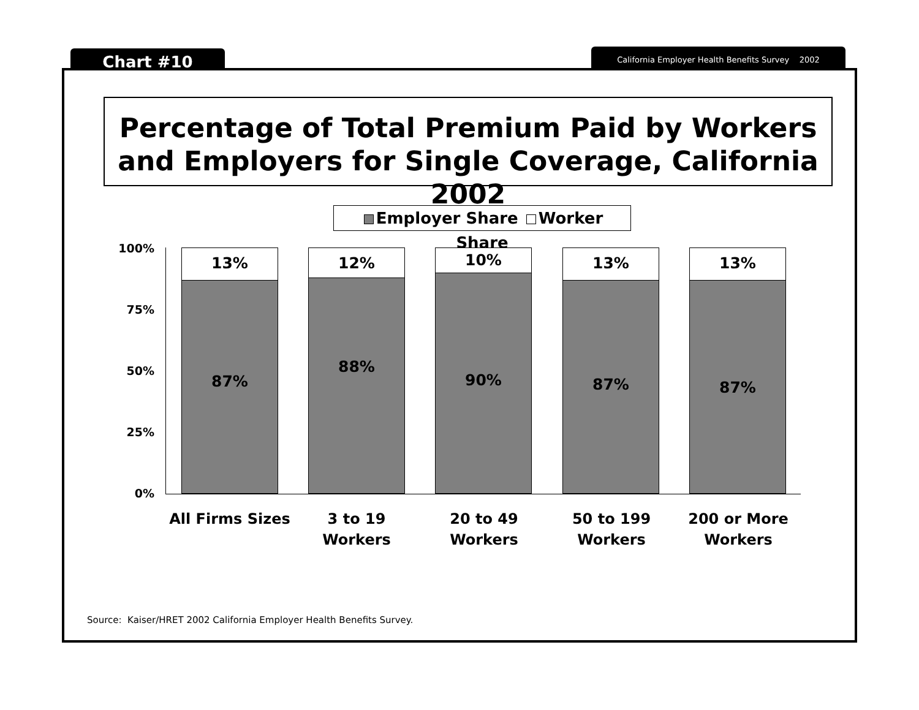Chart #10 California Employer Health Benefits Survey 2002
Percentage of Total Premium Paid by Workers and Employers for Single Coverage, California 2002
Employer Share Worker Share
100%
75%
50%
25%
0%
13%
87%
12%
88%
10%
90%
13%
87%
13%
87%
All Firms Sizes
3 to 19
Workers
20 to 49
Workers
50 to 199
Workers
200 or More
Workers
Source: Kaiser/HRET 2002 California Employer Health Benefits Survey.